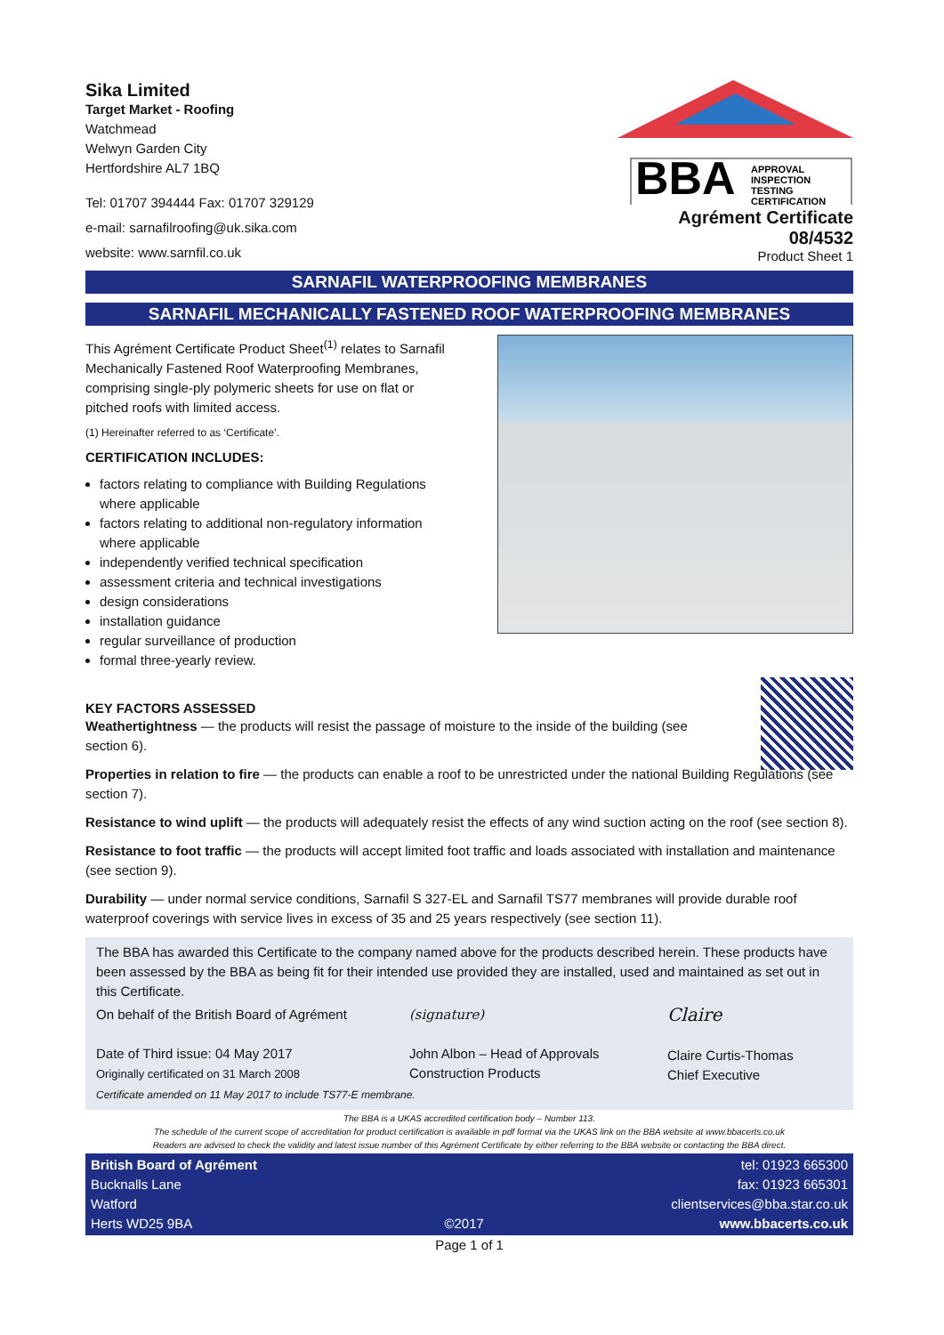Sika Limited
Target Market - Roofing
Watchmead
Welwyn Garden City
Hertfordshire AL7 1BQ
Tel: 01707 394444 Fax: 01707 329129
e-mail: sarnafilroofing@uk.sika.com
website: www.sarnfil.co.uk
BBA
APPROVAL
INSPECTION
TESTING
CERTIFICATION
Agrément Certificate
08/4532
Product Sheet 1
SARNAFIL WATERPROOFING MEMBRANES
SARNAFIL MECHANICALLY FASTENED ROOF WATERPROOFING MEMBRANES
This Agrément Certificate Product Sheet<sup>(1)</sup> relates to Sarnafil Mechanically Fastened Roof Waterproofing Membranes, comprising single-ply polymeric sheets for use on flat or pitched roofs with limited access.
(1) Hereinafter referred to as ‘Certificate’.
CERTIFICATION INCLUDES:
factors relating to compliance with Building Regulations where applicable
factors relating to additional non-regulatory information where applicable
independently verified technical specification
assessment criteria and technical investigations
design considerations
installation guidance
regular surveillance of production
formal three-yearly review.
KEY FACTORS ASSESSED
Weathertightness — the products will resist the passage of moisture to the inside of the building (see section 6).
Properties in relation to fire — the products can enable a roof to be unrestricted under the national Building Regulations (see section 7).
Resistance to wind uplift — the products will adequately resist the effects of any wind suction acting on the roof (see section 8).
Resistance to foot traffic — the products will accept limited foot traffic and loads associated with installation and maintenance (see section 9).
Durability — under normal service conditions, Sarnafil S 327-EL and Sarnafil TS77 membranes will provide durable roof waterproof coverings with service lives in excess of 35 and 25 years respectively (see section 11).
The BBA has awarded this Certificate to the company named above for the products described herein. These products have been assessed by the BBA as being fit for their intended use provided they are installed, used and maintained as set out in this Certificate.
On behalf of the British Board of Agrément
Date of Third issue: 04 May 2017
Originally certificated on 31 March 2008
(signature)
John Albon – Head of Approvals
Construction Products
Claire
Claire Curtis-Thomas
Chief Executive
Certificate amended on 11 May 2017 to include TS77-E membrane.
The BBA is a UKAS accredited certification body – Number 113.
The schedule of the current scope of accreditation for product certification is available in pdf format via the UKAS link on the BBA website at www.bbacerts.co.uk
Readers are advised to check the validity and latest issue number of this Agrément Certificate by either referring to the BBA website or contacting the BBA direct.
British Board of Agrément
Bucknalls Lane
Watford
Herts WD25 9BA
©2017
tel: 01923 665300
fax: 01923 665301
clientservices@bba.star.co.uk
www.bbacerts.co.uk
Page 1 of 1